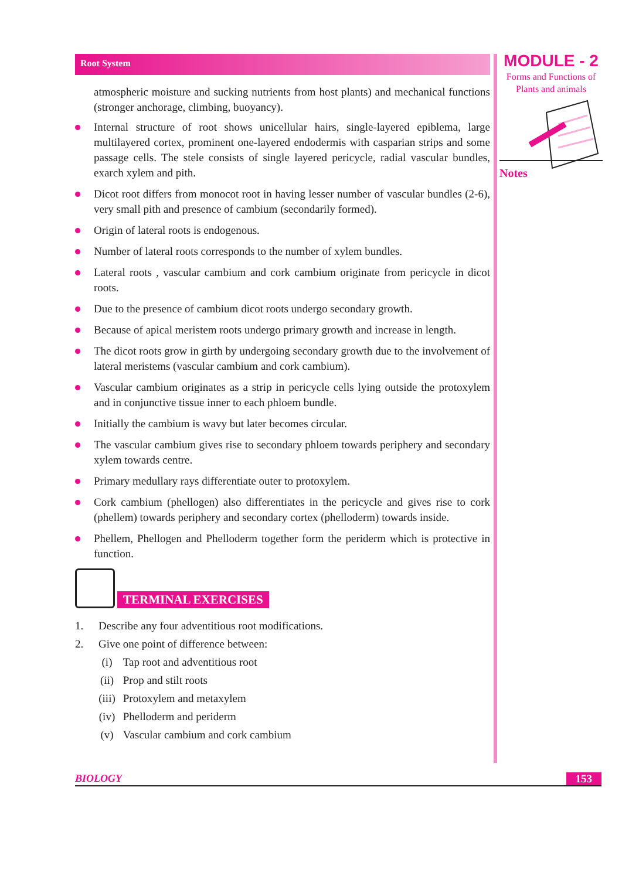Root System
atmospheric moisture and sucking nutrients from host plants) and mechanical functions (stronger anchorage, climbing, buoyancy).
Internal structure of root shows unicellular hairs, single-layered epiblema, large multilayered cortex, prominent one-layered endodermis with casparian strips and some passage cells. The stele consists of single layered pericycle, radial vascular bundles, exarch xylem and pith.
Dicot root differs from monocot root in having lesser number of vascular bundles (2-6), very small pith and presence of cambium (secondarily formed).
Origin of lateral roots is endogenous.
Number of lateral roots corresponds to the number of xylem bundles.
Lateral roots , vascular cambium and cork cambium originate from pericycle in dicot roots.
Due to the presence of cambium dicot roots undergo secondary growth.
Because of apical meristem roots undergo primary growth and increase in length.
The dicot roots grow in girth by undergoing secondary growth due to the involvement of lateral meristems (vascular cambium and cork cambium).
Vascular cambium originates as a strip in pericycle cells lying outside the protoxylem and in conjunctive tissue inner to each phloem bundle.
Initially the cambium is wavy but later becomes circular.
The vascular cambium gives rise to secondary phloem towards periphery and secondary xylem towards centre.
Primary medullary rays differentiate outer to protoxylem.
Cork cambium (phellogen) also differentiates in the pericycle and gives rise to cork (phellem) towards periphery and secondary cortex (phelloderm) towards inside.
Phellem, Phellogen and Phelloderm together form the periderm which is protective in function.
TERMINAL EXERCISES
1. Describe any four adventitious root modifications.
2. Give one point of difference between:
(i) Tap root and adventitious root
(ii) Prop and stilt roots
(iii) Protoxylem and metaxylem
(iv) Phelloderm and periderm
(v) Vascular cambium and cork cambium
MODULE - 2
Forms and Functions of
Plants and animals
Notes
BIOLOGY 153